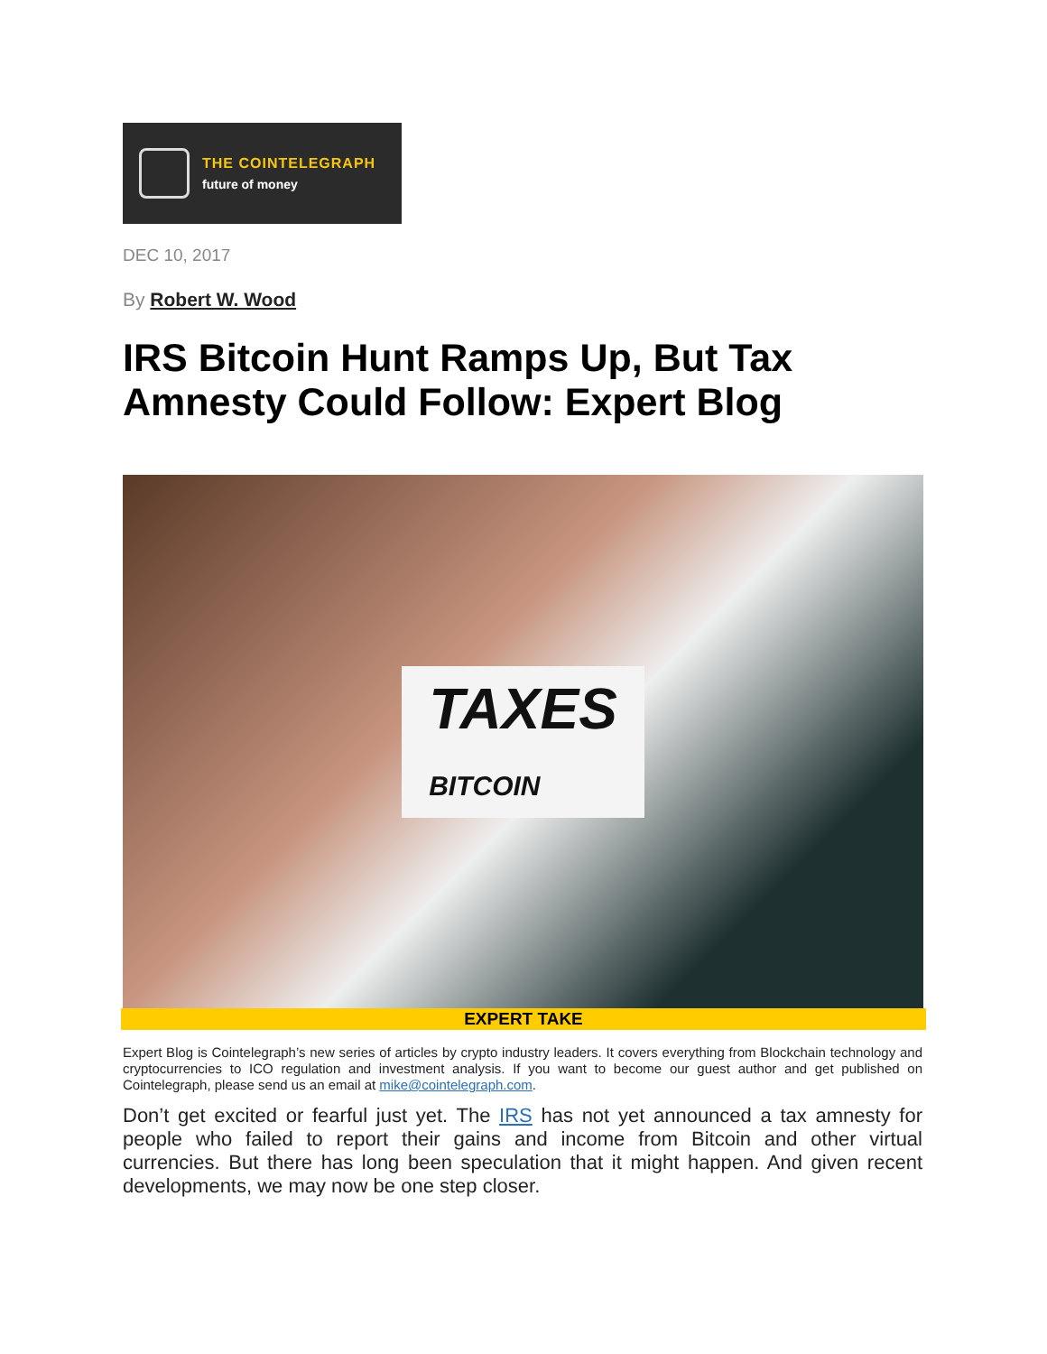THE COINTELEGRAPH
future of money
DEC 10, 2017
By Robert W. Wood
IRS Bitcoin Hunt Ramps Up, But Tax Amnesty Could Follow: Expert Blog
TAXES
BITCOIN
EXPERT TAKE
Expert Blog is Cointelegraph’s new series of articles by crypto industry leaders. It covers everything from Blockchain technology and cryptocurrencies to ICO regulation and investment analysis. If you want to become our guest author and get published on Cointelegraph, please send us an email at mike@cointelegraph.com.
Don’t get excited or fearful just yet. The IRS has not yet announced a tax amnesty for people who failed to report their gains and income from Bitcoin and other virtual currencies. But there has long been speculation that it might happen. And given recent developments, we may now be one step closer.